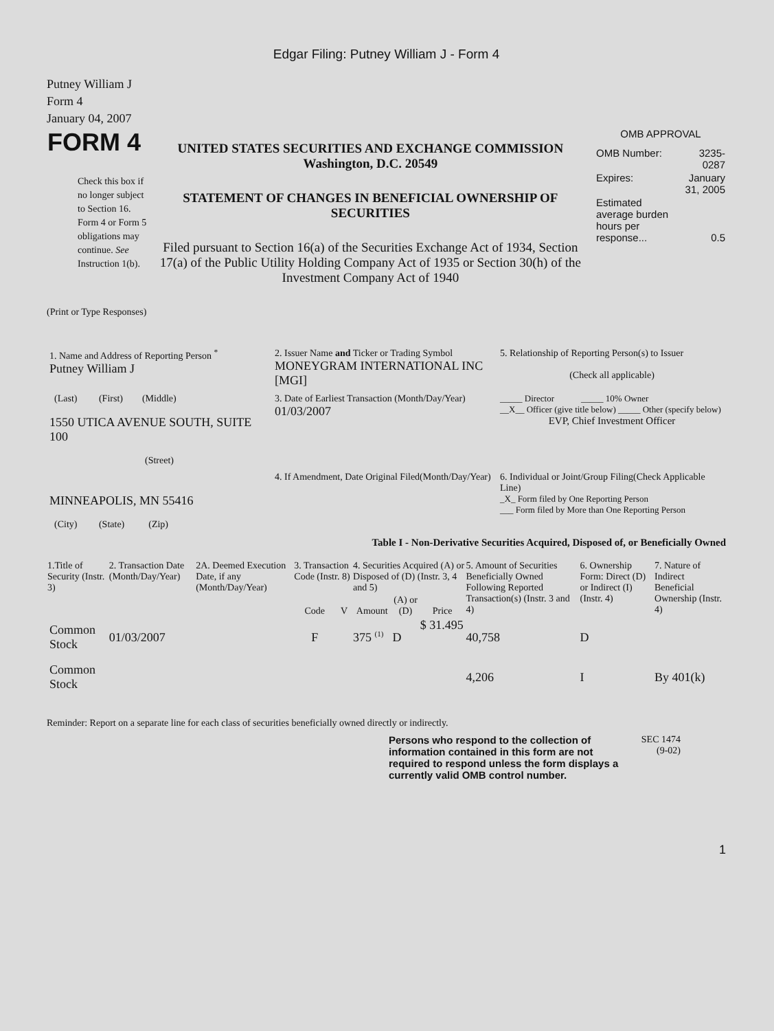Edgar Filing: Putney William J - Form 4
Putney William J
Form 4
January 04, 2007
| FORM 4 Check this box if no longer subject to Section 16. Form 4 or Form 5 obligations may continue. See Instruction 1(b). | UNITED STATES SECURITIES AND EXCHANGE COMMISSION Washington, D.C. 20549 STATEMENT OF CHANGES IN BENEFICIAL OWNERSHIP OF SECURITIES Filed pursuant to Section 16(a) of the Securities Exchange Act of 1934, Section 17(a) of the Public Utility Holding Company Act of 1935 or Section 30(h) of the Investment Company Act of 1940 | OMB APPROVAL / OMB Number: / 3235-0287 / / Expires: / January 31, 2005 / / Estimated average burden hours per response... / 0.5 / |
(Print or Type Responses)
| 1. Name and Address of Reporting Person <sup>*</sup> Putney William J | 2. Issuer Name and Ticker or Trading Symbol MONEYGRAM INTERNATIONAL INC [MGI] | 5. Relationship of Reporting Person(s) to Issuer (Check all applicable) |
| (Last) (First) (Middle) 1550 UTICA AVENUE SOUTH, SUITE 100 (Street) | 3. Date of Earliest Transaction (Month/Day/Year) 01/03/2007 | _____ Director _____ 10% Owner __X__ Officer (give title below) _____ Other (specify below) EVP, Chief Investment Officer |
| MINNEAPOLIS, MN 55416 (City) (State) (Zip) | 4. If Amendment, Date Original Filed(Month/Day/Year) | 6. Individual or Joint/Group Filing(Check Applicable Line) _X_ Form filed by One Reporting Person ___ Form filed by More than One Reporting Person |
Table I - Non-Derivative Securities Acquired, Disposed of, or Beneficially Owned
| 1.Title of Security (Instr. 3) | 2. Transaction Date (Month/Day/Year) | 2A. Deemed Execution Date, if any (Month/Day/Year) | 3. Transaction Code (Instr. 8) | | 4. Securities Acquired (A) or Disposed of (D) (Instr. 3, 4 and 5) | | | 5. Amount of Securities Beneficially Owned Following Reported Transaction(s) (Instr. 3 and 4) | 6. Ownership Form: Direct (D) or Indirect (I) (Instr. 4) | 7. Nature of Indirect Beneficial Ownership (Instr. 4) |
| --- | --- | --- | --- | --- | --- | --- | --- | --- | --- | --- |
| | | | Code | V | Amount | (A) or (D) | Price | | | |
| Common Stock | 01/03/2007 | | F | | 375 <sup>(1)</sup> | D | $ 31.495 | 40,758 | D | |
| Common Stock | | | | | | | | 4,206 | I | By 401(k) |
Reminder: Report on a separate line for each class of securities beneficially owned directly or indirectly.
Persons who respond to the collection of information contained in this form are not required to respond unless the form displays a currently valid OMB control number.
SEC 1474
(9-02)
1